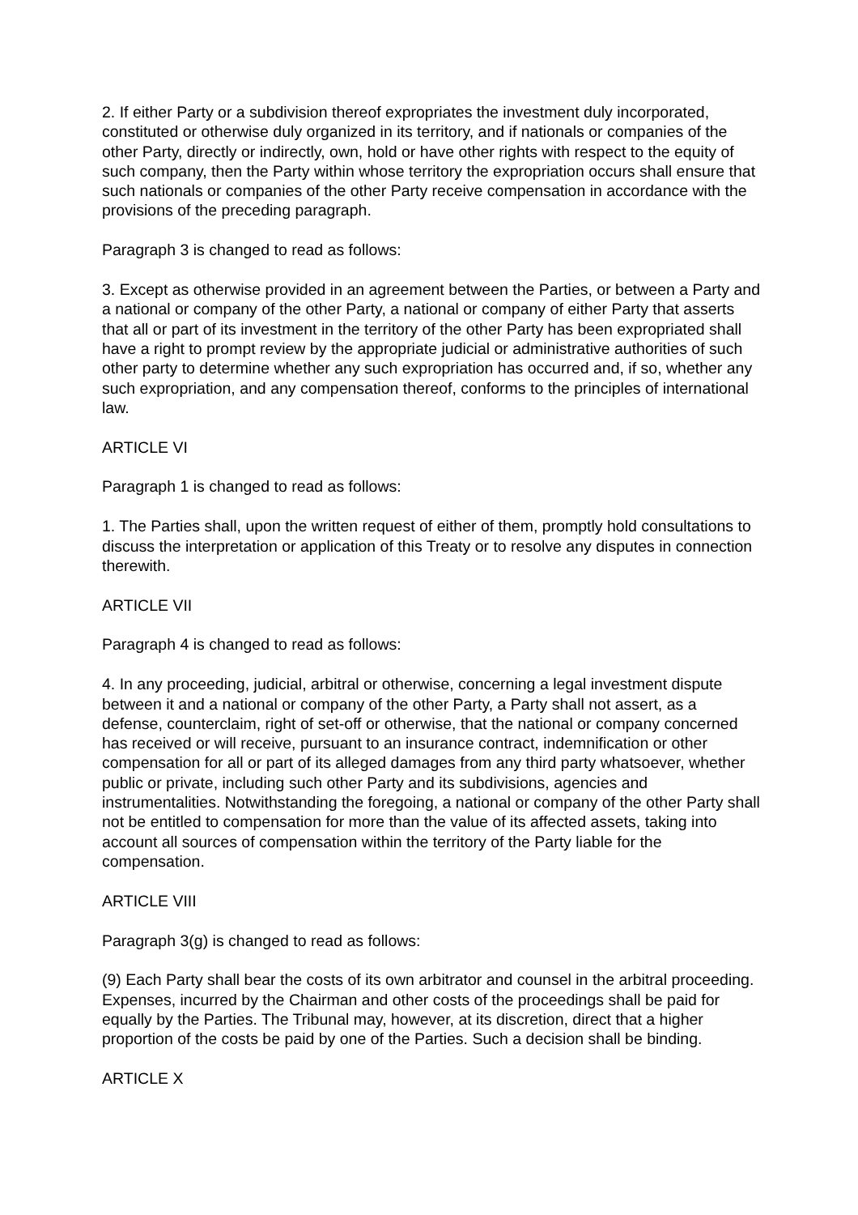2. If either Party or a subdivision thereof expropriates the investment duly incorporated, constituted or otherwise duly organized in its territory, and if nationals or companies of the other Party, directly or indirectly, own, hold or have other rights with respect to the equity of such company, then the Party within whose territory the expropriation occurs shall ensure that such nationals or companies of the other Party receive compensation in accordance with the provisions of the preceding paragraph.
Paragraph 3 is changed to read as follows:
3. Except as otherwise provided in an agreement between the Parties, or between a Party and a national or company of the other Party, a national or company of either Party that asserts that all or part of its investment in the territory of the other Party has been expropriated shall have a right to prompt review by the appropriate judicial or administrative authorities of such other party to determine whether any such expropriation has occurred and, if so, whether any such expropriation, and any compensation thereof, conforms to the principles of international law.
ARTICLE VI
Paragraph 1 is changed to read as follows:
1. The Parties shall, upon the written request of either of them, promptly hold consultations to discuss the interpretation or application of this Treaty or to resolve any disputes in connection therewith.
ARTICLE VII
Paragraph 4 is changed to read as follows:
4. In any proceeding, judicial, arbitral or otherwise, concerning a legal investment dispute between it and a national or company of the other Party, a Party shall not assert, as a defense, counterclaim, right of set-off or otherwise, that the national or company concerned has received or will receive, pursuant to an insurance contract, indemnification or other compensation for all or part of its alleged damages from any third party whatsoever, whether public or private, including such other Party and its subdivisions, agencies and instrumentalities. Notwithstanding the foregoing, a national or company of the other Party shall not be entitled to compensation for more than the value of its affected assets, taking into account all sources of compensation within the territory of the Party liable for the compensation.
ARTICLE VIII
Paragraph 3(g) is changed to read as follows:
(9) Each Party shall bear the costs of its own arbitrator and counsel in the arbitral proceeding. Expenses, incurred by the Chairman and other costs of the proceedings shall be paid for equally by the Parties. The Tribunal may, however, at its discretion, direct that a higher proportion of the costs be paid by one of the Parties. Such a decision shall be binding.
ARTICLE X